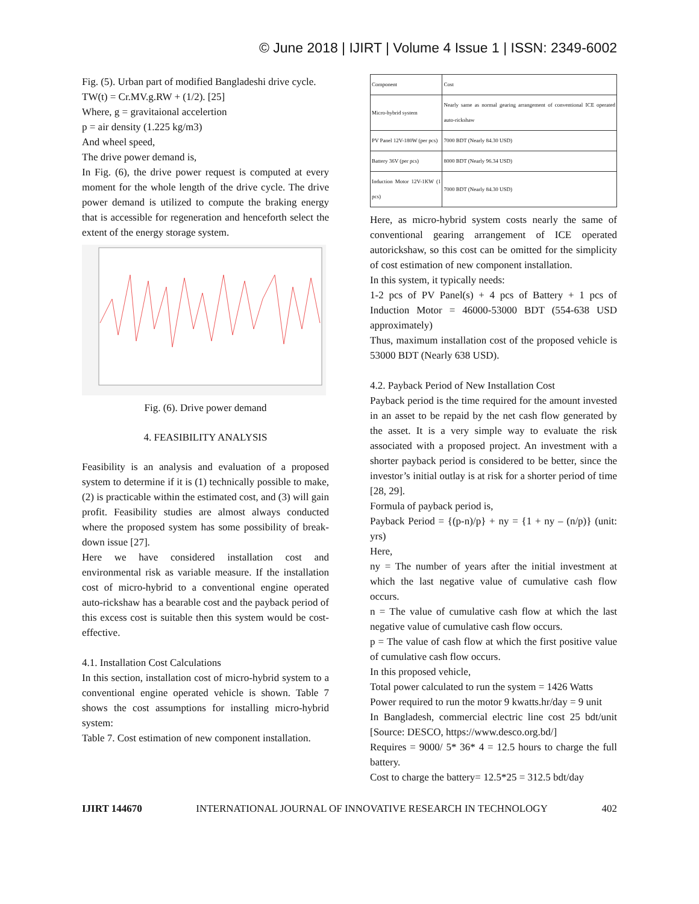© June 2018 | IJIRT | Volume 4 Issue 1 | ISSN: 2349-6002
Fig. (5). Urban part of modified Bangladeshi drive cycle.
TW(t) = Cr.MV.g.RW + (1/2). [25]
Where, g = gravitaional accelertion
p = air density (1.225 kg/m3)
And wheel speed,
The drive power demand is,
In Fig. (6), the drive power request is computed at every moment for the whole length of the drive cycle. The drive power demand is utilized to compute the braking energy that is accessible for regeneration and henceforth select the extent of the energy storage system.
Fig. (6). Drive power demand
4. FEASIBILITY ANALYSIS
Feasibility is an analysis and evaluation of a proposed system to determine if it is (1) technically possible to make, (2) is practicable within the estimated cost, and (3) will gain profit. Feasibility studies are almost always conducted where the proposed system has some possibility of break-down issue [27].
Here we have considered installation cost and environmental risk as variable measure. If the installation cost of micro-hybrid to a conventional engine operated auto-rickshaw has a bearable cost and the payback period of this excess cost is suitable then this system would be cost-effective.
4.1. Installation Cost Calculations
In this section, installation cost of micro-hybrid system to a conventional engine operated vehicle is shown. Table 7 shows the cost assumptions for installing micro-hybrid system:
Table 7. Cost estimation of new component installation.
| Component | Cost |
| --- | --- |
| Micro-hybrid system | Nearly same as normal gearing arrangement of conventional ICE operated auto-rickshaw |
| PV Panel 12V-180W (per pcs) | 7000 BDT (Nearly 84.30 USD) |
| Battery 36V (per pcs) | 8000 BDT (Nearly 96.34 USD) |
| Induction Motor 12V-1KW (1 pcs) | 7000 BDT (Nearly 84.30 USD) |
Here, as micro-hybrid system costs nearly the same of conventional gearing arrangement of ICE operated autorickshaw, so this cost can be omitted for the simplicity of cost estimation of new component installation.
In this system, it typically needs:
1-2 pcs of PV Panel(s) + 4 pcs of Battery + 1 pcs of Induction Motor = 46000-53000 BDT (554-638 USD approximately)
Thus, maximum installation cost of the proposed vehicle is 53000 BDT (Nearly 638 USD).
4.2. Payback Period of New Installation Cost
Payback period is the time required for the amount invested in an asset to be repaid by the net cash flow generated by the asset. It is a very simple way to evaluate the risk associated with a proposed project. An investment with a shorter payback period is considered to be better, since the investor’s initial outlay is at risk for a shorter period of time [28, 29].
Formula of payback period is,
Payback Period = {(p-n)/p} + ny = {1 + ny – (n/p)} (unit: yrs)
Here,
ny = The number of years after the initial investment at which the last negative value of cumulative cash flow occurs.
n = The value of cumulative cash flow at which the last negative value of cumulative cash flow occurs.
p = The value of cash flow at which the first positive value of cumulative cash flow occurs.
In this proposed vehicle,
Total power calculated to run the system = 1426 Watts
Power required to run the motor 9 kwatts.hr/day = 9 unit
In Bangladesh, commercial electric line cost 25 bdt/unit [Source: DESCO, https://www.desco.org.bd/]
Requires = 9000/ 5* 36* 4 = 12.5 hours to charge the full battery.
Cost to charge the battery= 12.5*25 = 312.5 bdt/day
IJIRT 144670 INTERNATIONAL JOURNAL OF INNOVATIVE RESEARCH IN TECHNOLOGY 402